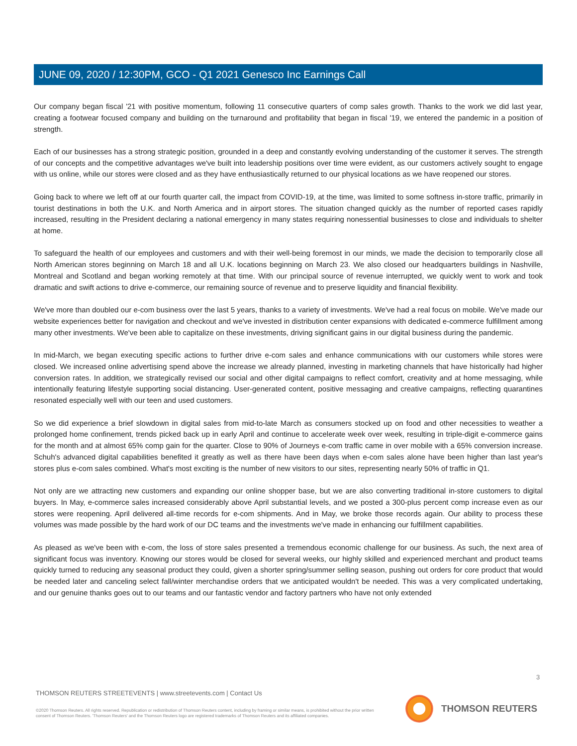JUNE 09, 2020 / 12:30PM, GCO - Q1 2021 Genesco Inc Earnings Call
Our company began fiscal '21 with positive momentum, following 11 consecutive quarters of comp sales growth. Thanks to the work we did last year, creating a footwear focused company and building on the turnaround and profitability that began in fiscal '19, we entered the pandemic in a position of strength.
Each of our businesses has a strong strategic position, grounded in a deep and constantly evolving understanding of the customer it serves. The strength of our concepts and the competitive advantages we've built into leadership positions over time were evident, as our customers actively sought to engage with us online, while our stores were closed and as they have enthusiastically returned to our physical locations as we have reopened our stores.
Going back to where we left off at our fourth quarter call, the impact from COVID-19, at the time, was limited to some softness in-store traffic, primarily in tourist destinations in both the U.K. and North America and in airport stores. The situation changed quickly as the number of reported cases rapidly increased, resulting in the President declaring a national emergency in many states requiring nonessential businesses to close and individuals to shelter at home.
To safeguard the health of our employees and customers and with their well-being foremost in our minds, we made the decision to temporarily close all North American stores beginning on March 18 and all U.K. locations beginning on March 23. We also closed our headquarters buildings in Nashville, Montreal and Scotland and began working remotely at that time. With our principal source of revenue interrupted, we quickly went to work and took dramatic and swift actions to drive e-commerce, our remaining source of revenue and to preserve liquidity and financial flexibility.
We've more than doubled our e-com business over the last 5 years, thanks to a variety of investments. We've had a real focus on mobile. We've made our website experiences better for navigation and checkout and we've invested in distribution center expansions with dedicated e-commerce fulfillment among many other investments. We've been able to capitalize on these investments, driving significant gains in our digital business during the pandemic.
In mid-March, we began executing specific actions to further drive e-com sales and enhance communications with our customers while stores were closed. We increased online advertising spend above the increase we already planned, investing in marketing channels that have historically had higher conversion rates. In addition, we strategically revised our social and other digital campaigns to reflect comfort, creativity and at home messaging, while intentionally featuring lifestyle supporting social distancing. User-generated content, positive messaging and creative campaigns, reflecting quarantines resonated especially well with our teen and used customers.
So we did experience a brief slowdown in digital sales from mid-to-late March as consumers stocked up on food and other necessities to weather a prolonged home confinement, trends picked back up in early April and continue to accelerate week over week, resulting in triple-digit e-commerce gains for the month and at almost 65% comp gain for the quarter. Close to 90% of Journeys e-com traffic came in over mobile with a 65% conversion increase. Schuh's advanced digital capabilities benefited it greatly as well as there have been days when e-com sales alone have been higher than last year's stores plus e-com sales combined. What's most exciting is the number of new visitors to our sites, representing nearly 50% of traffic in Q1.
Not only are we attracting new customers and expanding our online shopper base, but we are also converting traditional in-store customers to digital buyers. In May, e-commerce sales increased considerably above April substantial levels, and we posted a 300-plus percent comp increase even as our stores were reopening. April delivered all-time records for e-com shipments. And in May, we broke those records again. Our ability to process these volumes was made possible by the hard work of our DC teams and the investments we've made in enhancing our fulfillment capabilities.
As pleased as we've been with e-com, the loss of store sales presented a tremendous economic challenge for our business. As such, the next area of significant focus was inventory. Knowing our stores would be closed for several weeks, our highly skilled and experienced merchant and product teams quickly turned to reducing any seasonal product they could, given a shorter spring/summer selling season, pushing out orders for core product that would be needed later and canceling select fall/winter merchandise orders that we anticipated wouldn't be needed. This was a very complicated undertaking, and our genuine thanks goes out to our teams and our fantastic vendor and factory partners who have not only extended
3
THOMSON REUTERS STREETEVENTS | www.streetevents.com | Contact Us
©2020 Thomson Reuters. All rights reserved. Republication or redistribution of Thomson Reuters content, including by framing or similar means, is prohibited without the prior written consent of Thomson Reuters. 'Thomson Reuters' and the Thomson Reuters logo are registered trademarks of Thomson Reuters and its affiliated companies.
THOMSON REUTERS